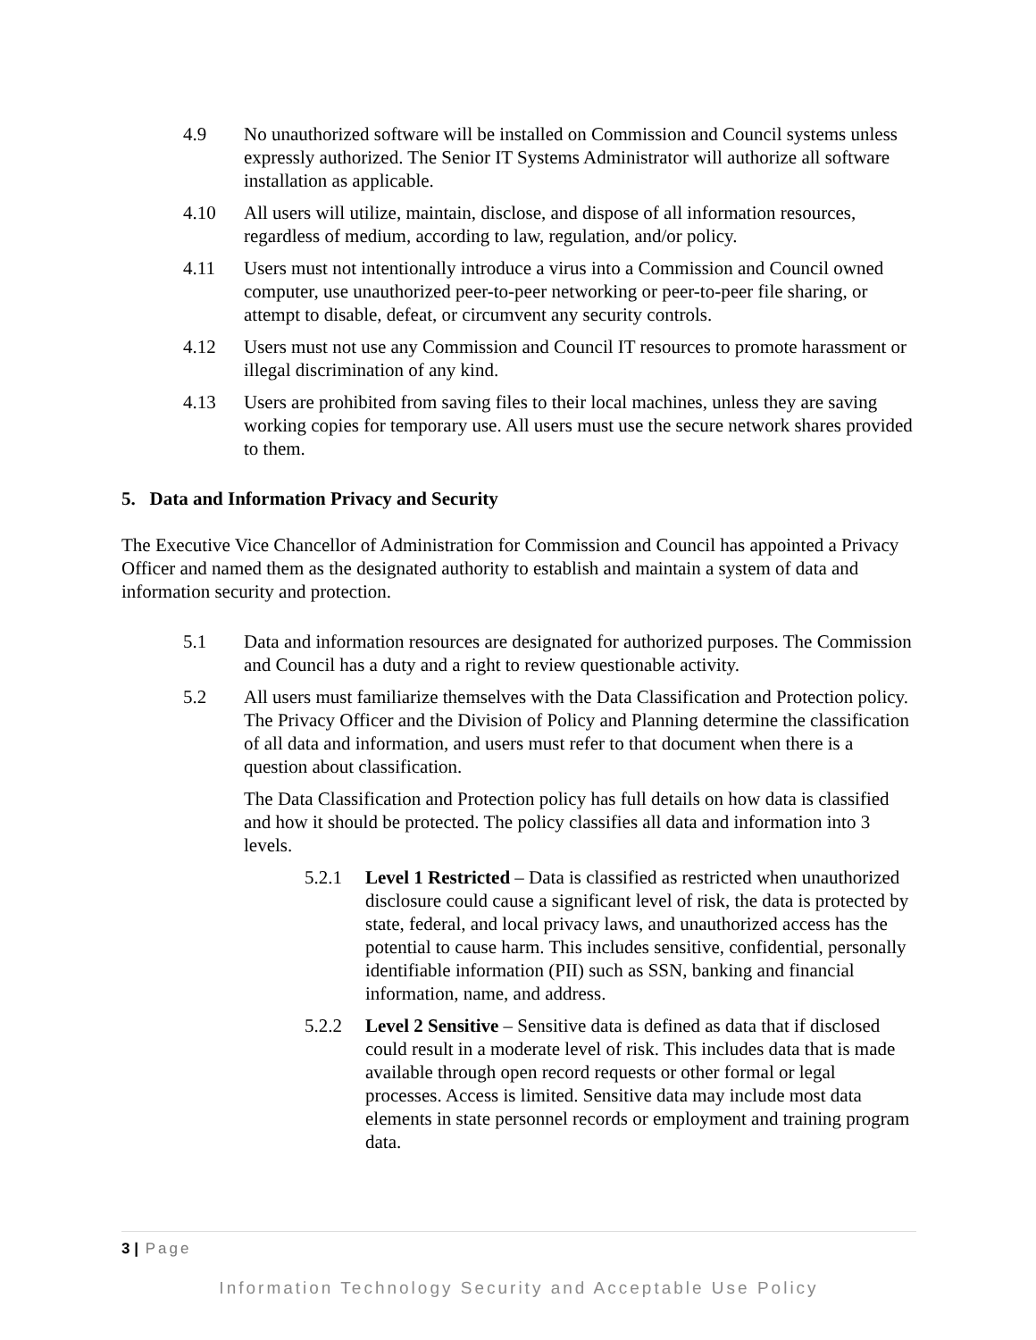4.9 No unauthorized software will be installed on Commission and Council systems unless expressly authorized. The Senior IT Systems Administrator will authorize all software installation as applicable.
4.10 All users will utilize, maintain, disclose, and dispose of all information resources, regardless of medium, according to law, regulation, and/or policy.
4.11 Users must not intentionally introduce a virus into a Commission and Council owned computer, use unauthorized peer-to-peer networking or peer-to-peer file sharing, or attempt to disable, defeat, or circumvent any security controls.
4.12 Users must not use any Commission and Council IT resources to promote harassment or illegal discrimination of any kind.
4.13 Users are prohibited from saving files to their local machines, unless they are saving working copies for temporary use. All users must use the secure network shares provided to them.
5. Data and Information Privacy and Security
The Executive Vice Chancellor of Administration for Commission and Council has appointed a Privacy Officer and named them as the designated authority to establish and maintain a system of data and information security and protection.
5.1 Data and information resources are designated for authorized purposes. The Commission and Council has a duty and a right to review questionable activity.
5.2 All users must familiarize themselves with the Data Classification and Protection policy. The Privacy Officer and the Division of Policy and Planning determine the classification of all data and information, and users must refer to that document when there is a question about classification.
The Data Classification and Protection policy has full details on how data is classified and how it should be protected. The policy classifies all data and information into 3 levels.
5.2.1 Level 1 Restricted – Data is classified as restricted when unauthorized disclosure could cause a significant level of risk, the data is protected by state, federal, and local privacy laws, and unauthorized access has the potential to cause harm. This includes sensitive, confidential, personally identifiable information (PII) such as SSN, banking and financial information, name, and address.
5.2.2 Level 2 Sensitive – Sensitive data is defined as data that if disclosed could result in a moderate level of risk. This includes data that is made available through open record requests or other formal or legal processes. Access is limited. Sensitive data may include most data elements in state personnel records or employment and training program data.
3 | Page
Information Technology Security and Acceptable Use Policy